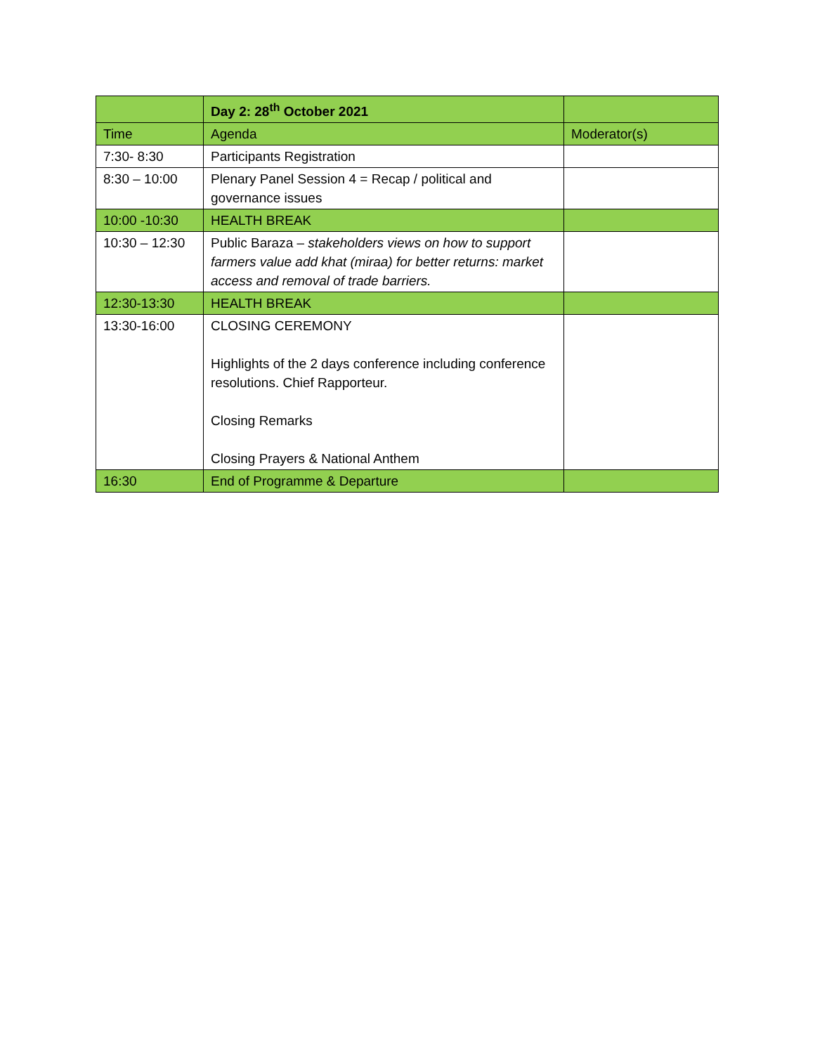| | Day 2: 28<sup>th</sup> October 2021 | |
| Time | Agenda | Moderator(s) |
| 7:30- 8:30 | Participants Registration | |
| 8:30 – 10:00 | Plenary Panel Session 4 = Recap / political and governance issues | |
| 10:00 -10:30 | HEALTH BREAK | |
| 10:30 – 12:30 | Public Baraza – stakeholders views on how to support farmers value add khat (miraa) for better returns: market access and removal of trade barriers. | |
| 12:30-13:30 | HEALTH BREAK | |
| 13:30-16:00 | CLOSING CEREMONY Highlights of the 2 days conference including conference resolutions. Chief Rapporteur. Closing Remarks Closing Prayers & National Anthem | |
| 16:30 | End of Programme & Departure | |